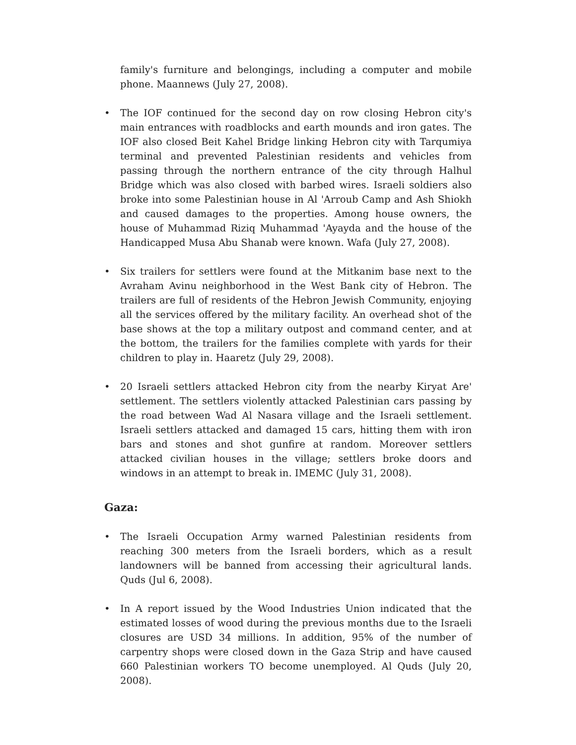family's furniture and belongings, including a computer and mobile phone. Maannews (July 27, 2008).
• The IOF continued for the second day on row closing Hebron city's main entrances with roadblocks and earth mounds and iron gates. The IOF also closed Beit Kahel Bridge linking Hebron city with Tarqumiya terminal and prevented Palestinian residents and vehicles from passing through the northern entrance of the city through Halhul Bridge which was also closed with barbed wires. Israeli soldiers also broke into some Palestinian house in Al 'Arroub Camp and Ash Shiokh and caused damages to the properties. Among house owners, the house of Muhammad Riziq Muhammad 'Ayayda and the house of the Handicapped Musa Abu Shanab were known. Wafa (July 27, 2008).
• Six trailers for settlers were found at the Mitkanim base next to the Avraham Avinu neighborhood in the West Bank city of Hebron. The trailers are full of residents of the Hebron Jewish Community, enjoying all the services offered by the military facility. An overhead shot of the base shows at the top a military outpost and command center, and at the bottom, the trailers for the families complete with yards for their children to play in. Haaretz (July 29, 2008).
• 20 Israeli settlers attacked Hebron city from the nearby Kiryat Are' settlement. The settlers violently attacked Palestinian cars passing by the road between Wad Al Nasara village and the Israeli settlement. Israeli settlers attacked and damaged 15 cars, hitting them with iron bars and stones and shot gunfire at random. Moreover settlers attacked civilian houses in the village; settlers broke doors and windows in an attempt to break in. IMEMC (July 31, 2008).
Gaza:
• The Israeli Occupation Army warned Palestinian residents from reaching 300 meters from the Israeli borders, which as a result landowners will be banned from accessing their agricultural lands. Quds (Jul 6, 2008).
• In A report issued by the Wood Industries Union indicated that the estimated losses of wood during the previous months due to the Israeli closures are USD 34 millions. In addition, 95% of the number of carpentry shops were closed down in the Gaza Strip and have caused 660 Palestinian workers TO become unemployed. Al Quds (July 20, 2008).